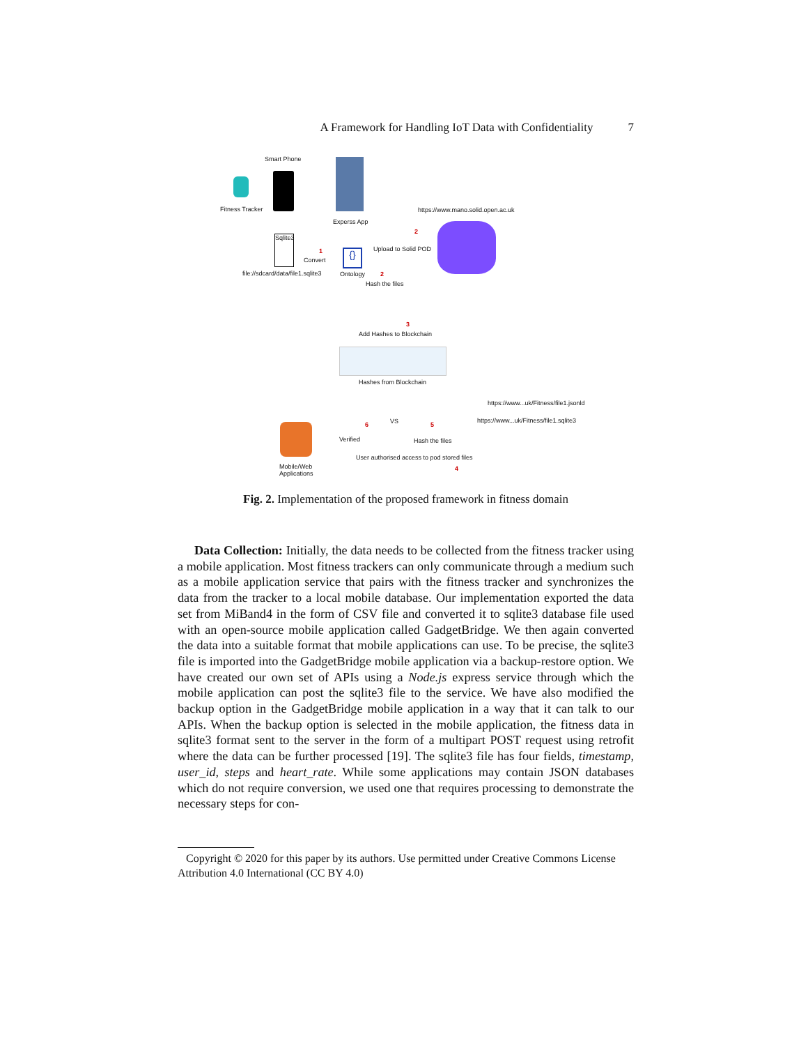A Framework for Handling IoT Data with Confidentiality 7
Smart Phone
Fitness Tracker
Experss App
https://www.mano.solid.open.ac.uk
2
Sqlite3
1
Convert
{} Upload to Solid POD
file://sdcard/data/file1.sqlite3
Ontology 2
Hash the files
3
Add Hashes to Blockchain
Hashes from Blockchain
https://www...uk/Fitness/file1.jsonld
VS
6 5
https://www...uk/Fitness/file1.sqlite3
Verified Hash the files
User authorised access to pod stored files
4
Mobile/Web
Applications
Fig. 2. Implementation of the proposed framework in fitness domain
Data Collection: Initially, the data needs to be collected from the fitness tracker using a mobile application. Most fitness trackers can only communicate through a medium such as a mobile application service that pairs with the fitness tracker and synchronizes the data from the tracker to a local mobile database. Our implementation exported the data set from MiBand4 in the form of CSV file and converted it to sqlite3 database file used with an open-source mobile application called GadgetBridge. We then again converted the data into a suitable format that mobile applications can use. To be precise, the sqlite3 file is imported into the GadgetBridge mobile application via a backup-restore option. We have created our own set of APIs using a Node.js express service through which the mobile application can post the sqlite3 file to the service. We have also modified the backup option in the GadgetBridge mobile application in a way that it can talk to our APIs. When the backup option is selected in the mobile application, the fitness data in sqlite3 format sent to the server in the form of a multipart POST request using retrofit where the data can be further processed [19]. The sqlite3 file has four fields, timestamp, user_id, steps and heart_rate. While some applications may contain JSON databases which do not require conversion, we used one that requires processing to demonstrate the necessary steps for con-
Copyright © 2020 for this paper by its authors. Use permitted under Creative Commons License Attribution 4.0 International (CC BY 4.0)